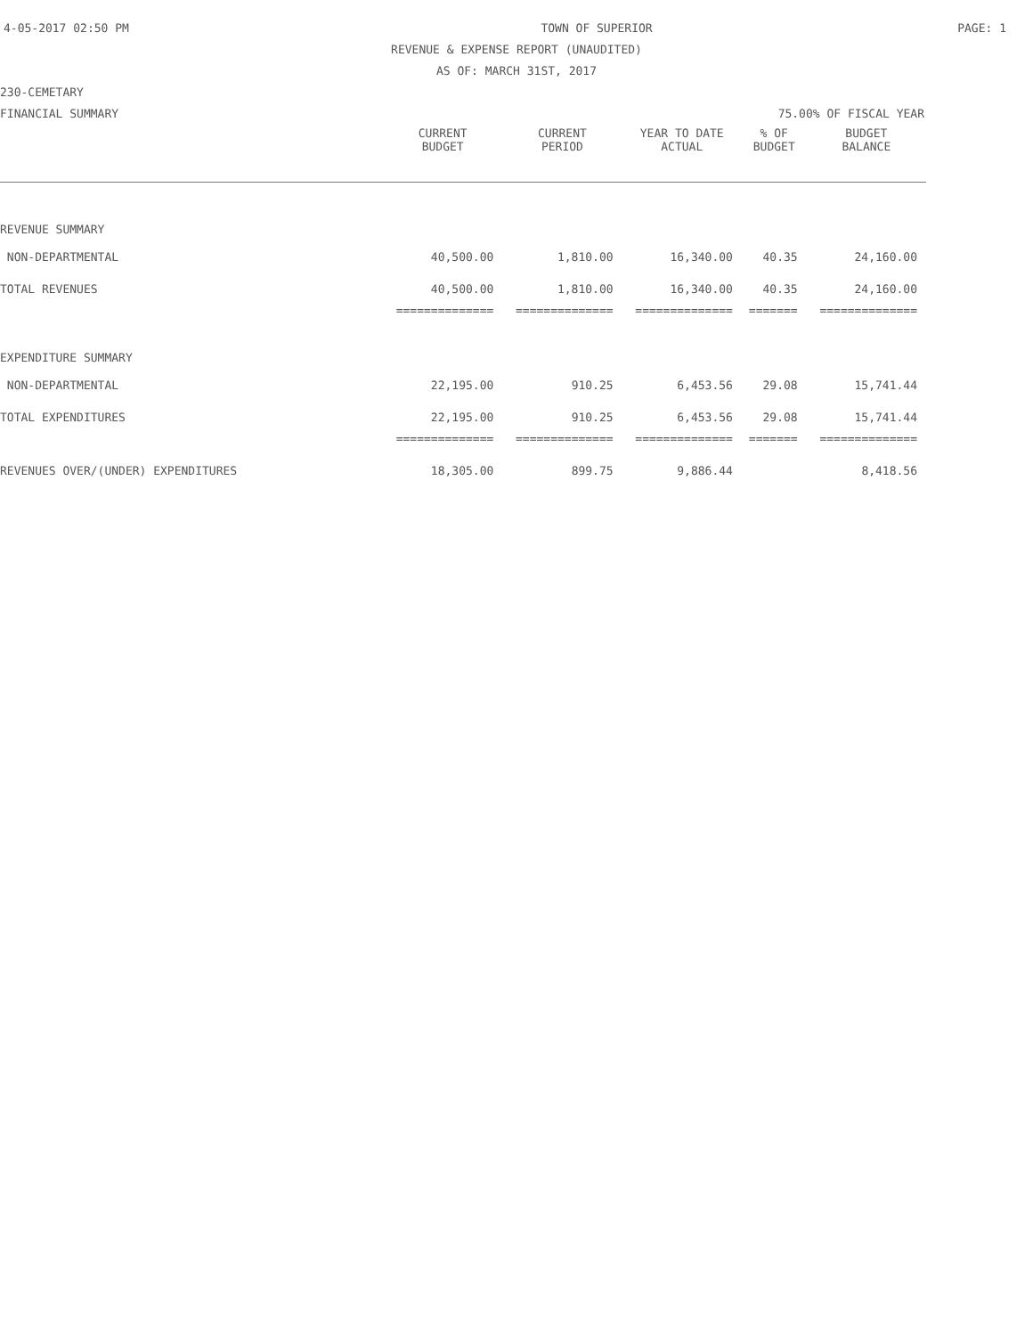4-05-2017 02:50 PM TOWN OF SUPERIOR PAGE: 1
REVENUE & EXPENSE REPORT (UNAUDITED)
AS OF: MARCH 31ST, 2017
230-CEMETARY
FINANCIAL SUMMARY 75.00% OF FISCAL YEAR
| | CURRENT BUDGET | CURRENT PERIOD | YEAR TO DATE ACTUAL | % OF BUDGET | BUDGET BALANCE |
| --- | --- | --- | --- | --- | --- |
| REVENUE SUMMARY | | | | | |
| NON-DEPARTMENTAL | 40,500.00 | 1,810.00 | 16,340.00 | 40.35 | 24,160.00 |
| TOTAL REVENUES | 40,500.00 | 1,810.00 | 16,340.00 | 40.35 | 24,160.00 |
| | ============== | ============== | ============== | ======= | ============== |
| EXPENDITURE SUMMARY | | | | | |
| NON-DEPARTMENTAL | 22,195.00 | 910.25 | 6,453.56 | 29.08 | 15,741.44 |
| TOTAL EXPENDITURES | 22,195.00 | 910.25 | 6,453.56 | 29.08 | 15,741.44 |
| | ============== | ============== | ============== | ======= | ============== |
| REVENUES OVER/(UNDER) EXPENDITURES | 18,305.00 | 899.75 | 9,886.44 | | 8,418.56 |